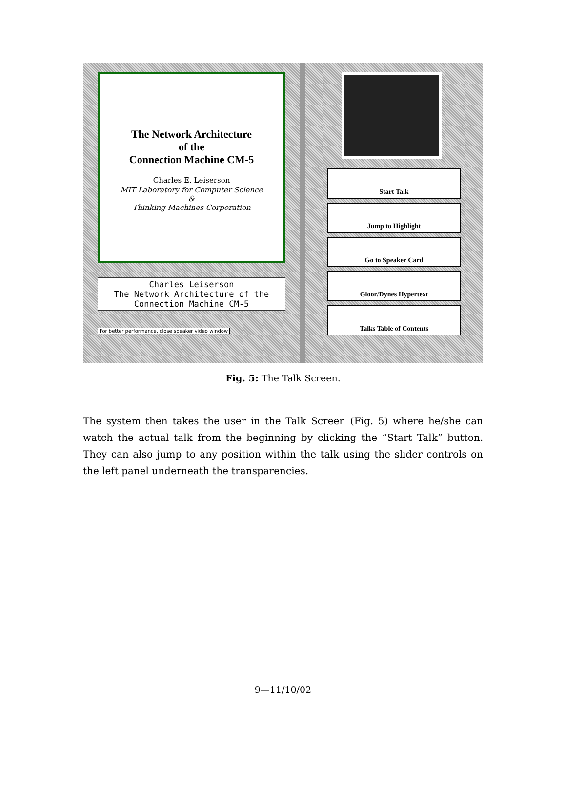The Network Architecture
of the
Connection Machine CM-5
Charles E. Leiserson
MIT Laboratory for Computer Science
&
Thinking Machines Corporation
Charles Leiserson
The Network Architecture of the
Connection Machine CM-5
For better performance, close speaker video window
Start Talk
Jump to Highlight
Go to Speaker Card
Gloor/Dynes Hypertext
Talks Table of Contents
Fig. 5: The Talk Screen.
The system then takes the user in the Talk Screen (Fig. 5) where he/she can watch the actual talk from the beginning by clicking the “Start Talk” button. They can also jump to any position within the talk using the slider controls on the left panel underneath the transparencies.
9—11/10/02